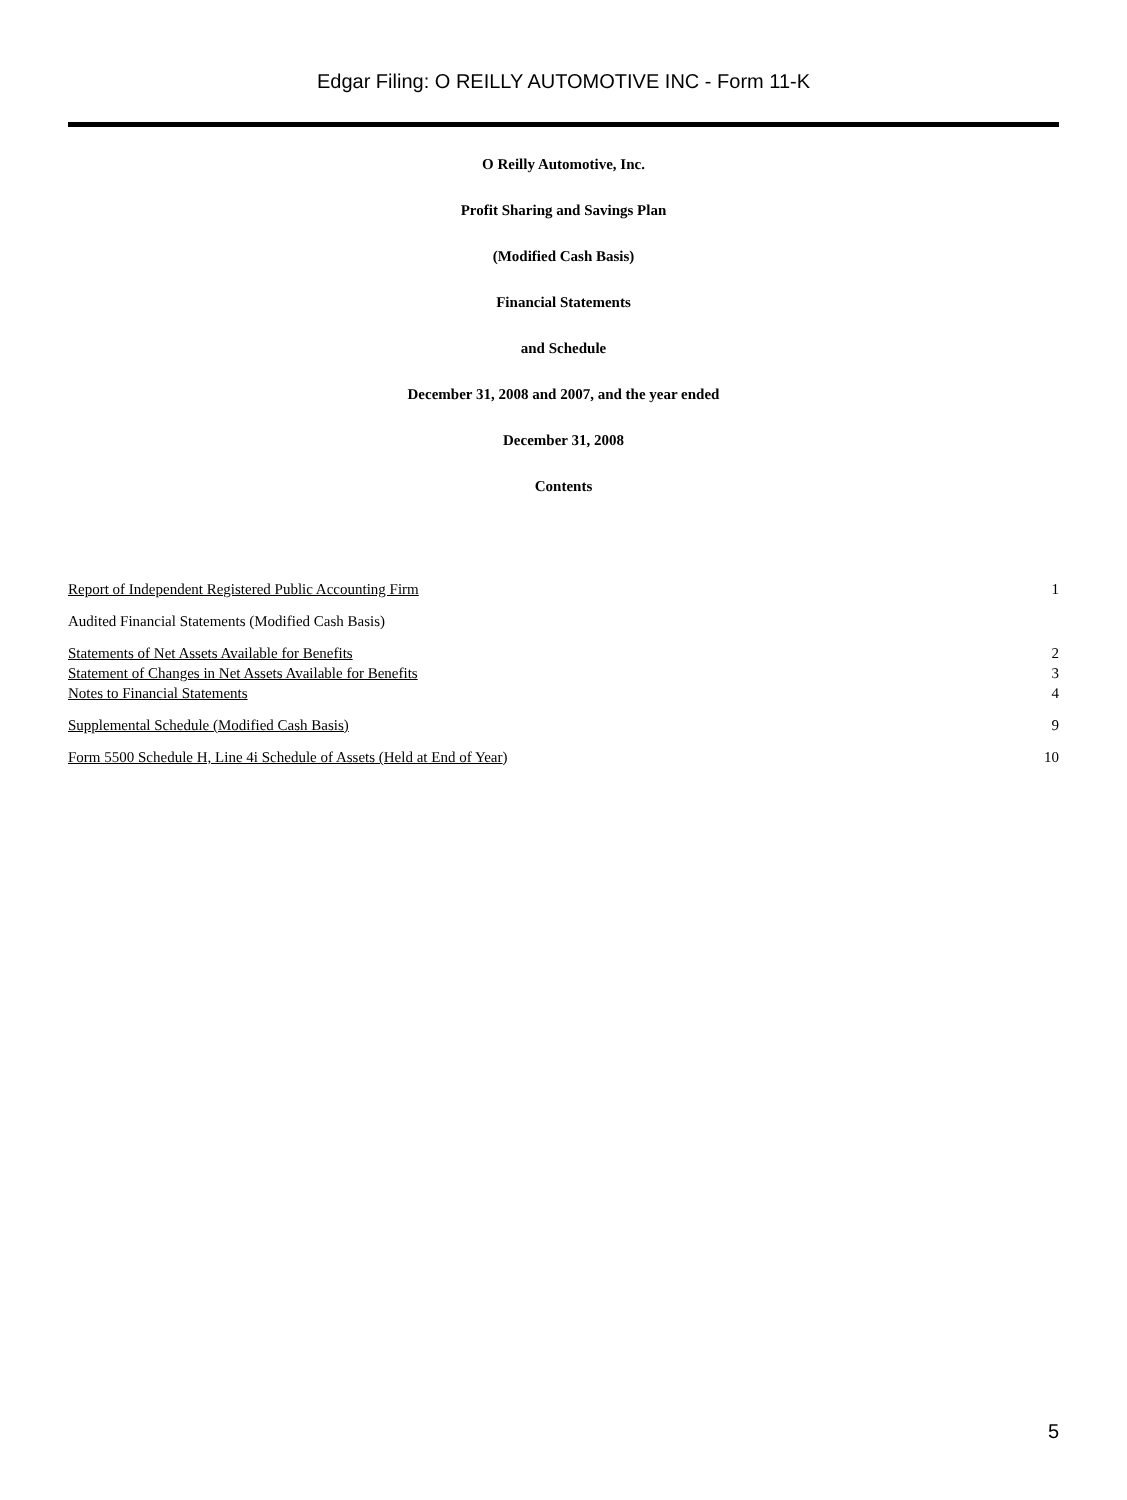Edgar Filing: O REILLY AUTOMOTIVE INC - Form 11-K
O Reilly Automotive, Inc.
Profit Sharing and Savings Plan
(Modified Cash Basis)
Financial Statements
and Schedule
December 31, 2008 and 2007, and the year ended
December 31, 2008
Contents
| Report of Independent Registered Public Accounting Firm | 1 |
| Audited Financial Statements (Modified Cash Basis) | |
| Statements of Net Assets Available for Benefits | 2 |
| Statement of Changes in Net Assets Available for Benefits | 3 |
| Notes to Financial Statements | 4 |
| Supplemental Schedule (Modified Cash Basis) | 9 |
| Form 5500 Schedule H, Line 4i Schedule of Assets (Held at End of Year ) | 10 |
5